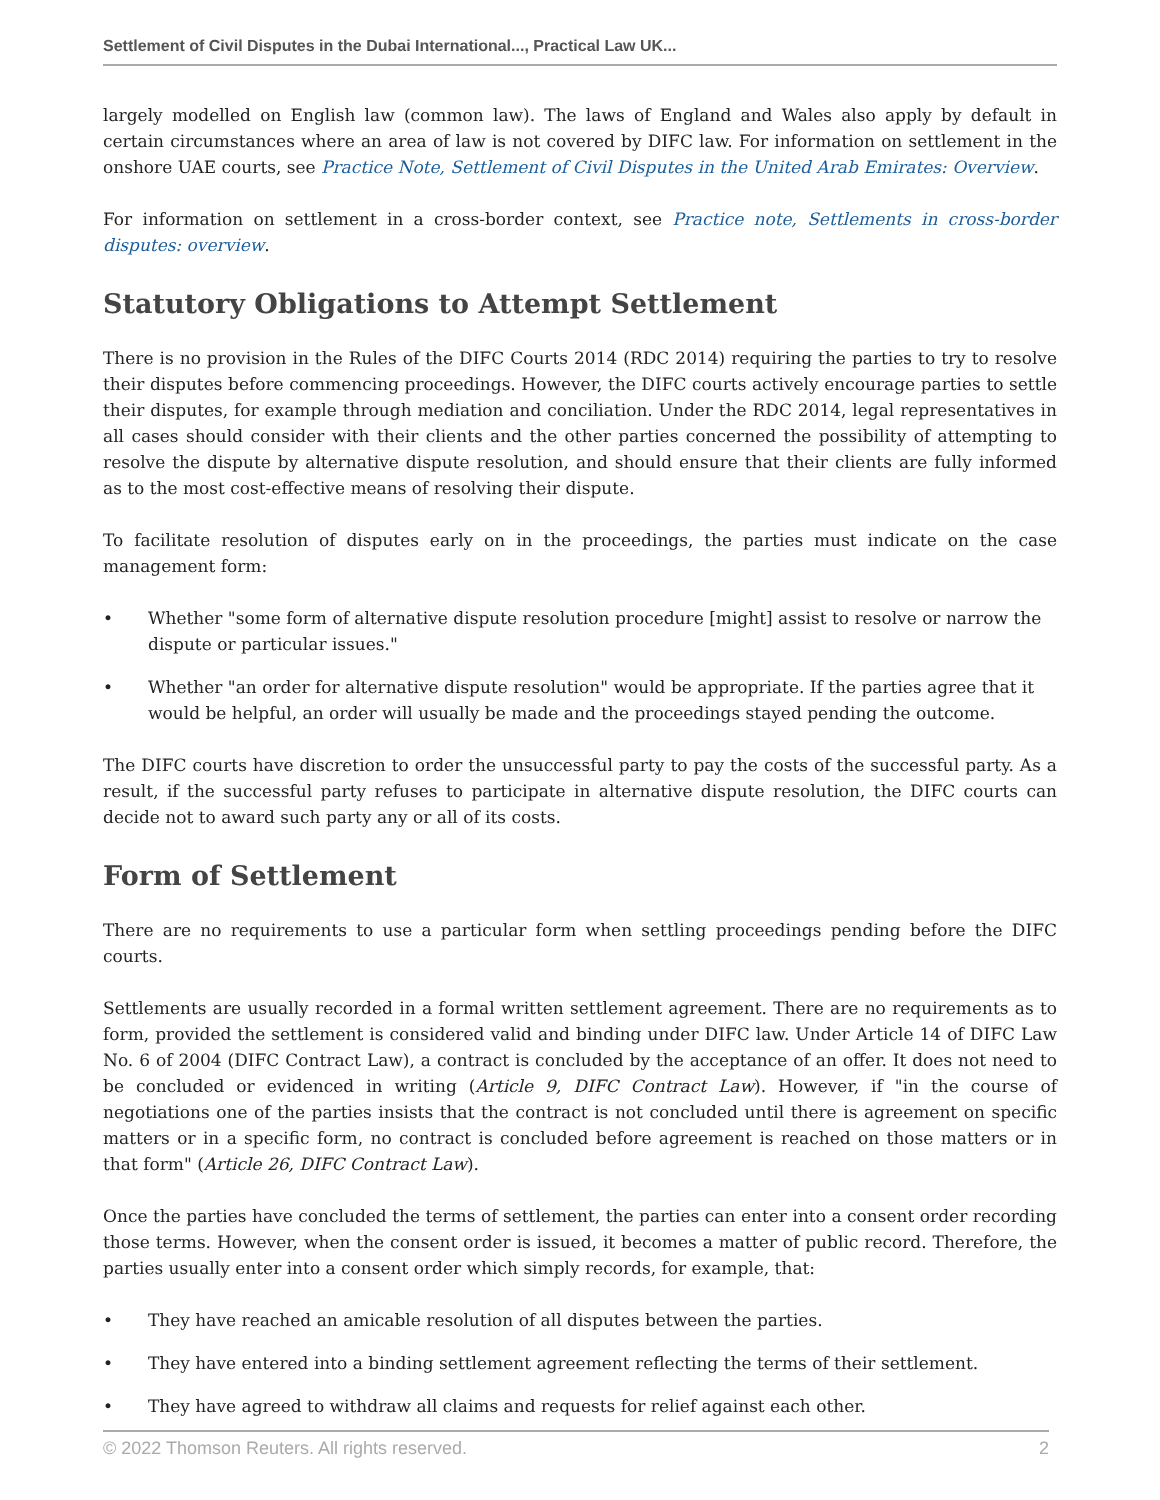Settlement of Civil Disputes in the Dubai International..., Practical Law UK...
largely modelled on English law (common law). The laws of England and Wales also apply by default in certain circumstances where an area of law is not covered by DIFC law. For information on settlement in the onshore UAE courts, see Practice Note, Settlement of Civil Disputes in the United Arab Emirates: Overview.
For information on settlement in a cross-border context, see Practice note, Settlements in cross-border disputes: overview.
Statutory Obligations to Attempt Settlement
There is no provision in the Rules of the DIFC Courts 2014 (RDC 2014) requiring the parties to try to resolve their disputes before commencing proceedings. However, the DIFC courts actively encourage parties to settle their disputes, for example through mediation and conciliation. Under the RDC 2014, legal representatives in all cases should consider with their clients and the other parties concerned the possibility of attempting to resolve the dispute by alternative dispute resolution, and should ensure that their clients are fully informed as to the most cost-effective means of resolving their dispute.
To facilitate resolution of disputes early on in the proceedings, the parties must indicate on the case management form:
• Whether "some form of alternative dispute resolution procedure [might] assist to resolve or narrow the dispute or particular issues."
• Whether "an order for alternative dispute resolution" would be appropriate. If the parties agree that it would be helpful, an order will usually be made and the proceedings stayed pending the outcome.
The DIFC courts have discretion to order the unsuccessful party to pay the costs of the successful party. As a result, if the successful party refuses to participate in alternative dispute resolution, the DIFC courts can decide not to award such party any or all of its costs.
Form of Settlement
There are no requirements to use a particular form when settling proceedings pending before the DIFC courts.
Settlements are usually recorded in a formal written settlement agreement. There are no requirements as to form, provided the settlement is considered valid and binding under DIFC law. Under Article 14 of DIFC Law No. 6 of 2004 (DIFC Contract Law), a contract is concluded by the acceptance of an offer. It does not need to be concluded or evidenced in writing (Article 9, DIFC Contract Law). However, if "in the course of negotiations one of the parties insists that the contract is not concluded until there is agreement on specific matters or in a specific form, no contract is concluded before agreement is reached on those matters or in that form" (Article 26, DIFC Contract Law).
Once the parties have concluded the terms of settlement, the parties can enter into a consent order recording those terms. However, when the consent order is issued, it becomes a matter of public record. Therefore, the parties usually enter into a consent order which simply records, for example, that:
• They have reached an amicable resolution of all disputes between the parties.
• They have entered into a binding settlement agreement reflecting the terms of their settlement.
• They have agreed to withdraw all claims and requests for relief against each other.
© 2022 Thomson Reuters. All rights reserved. 2